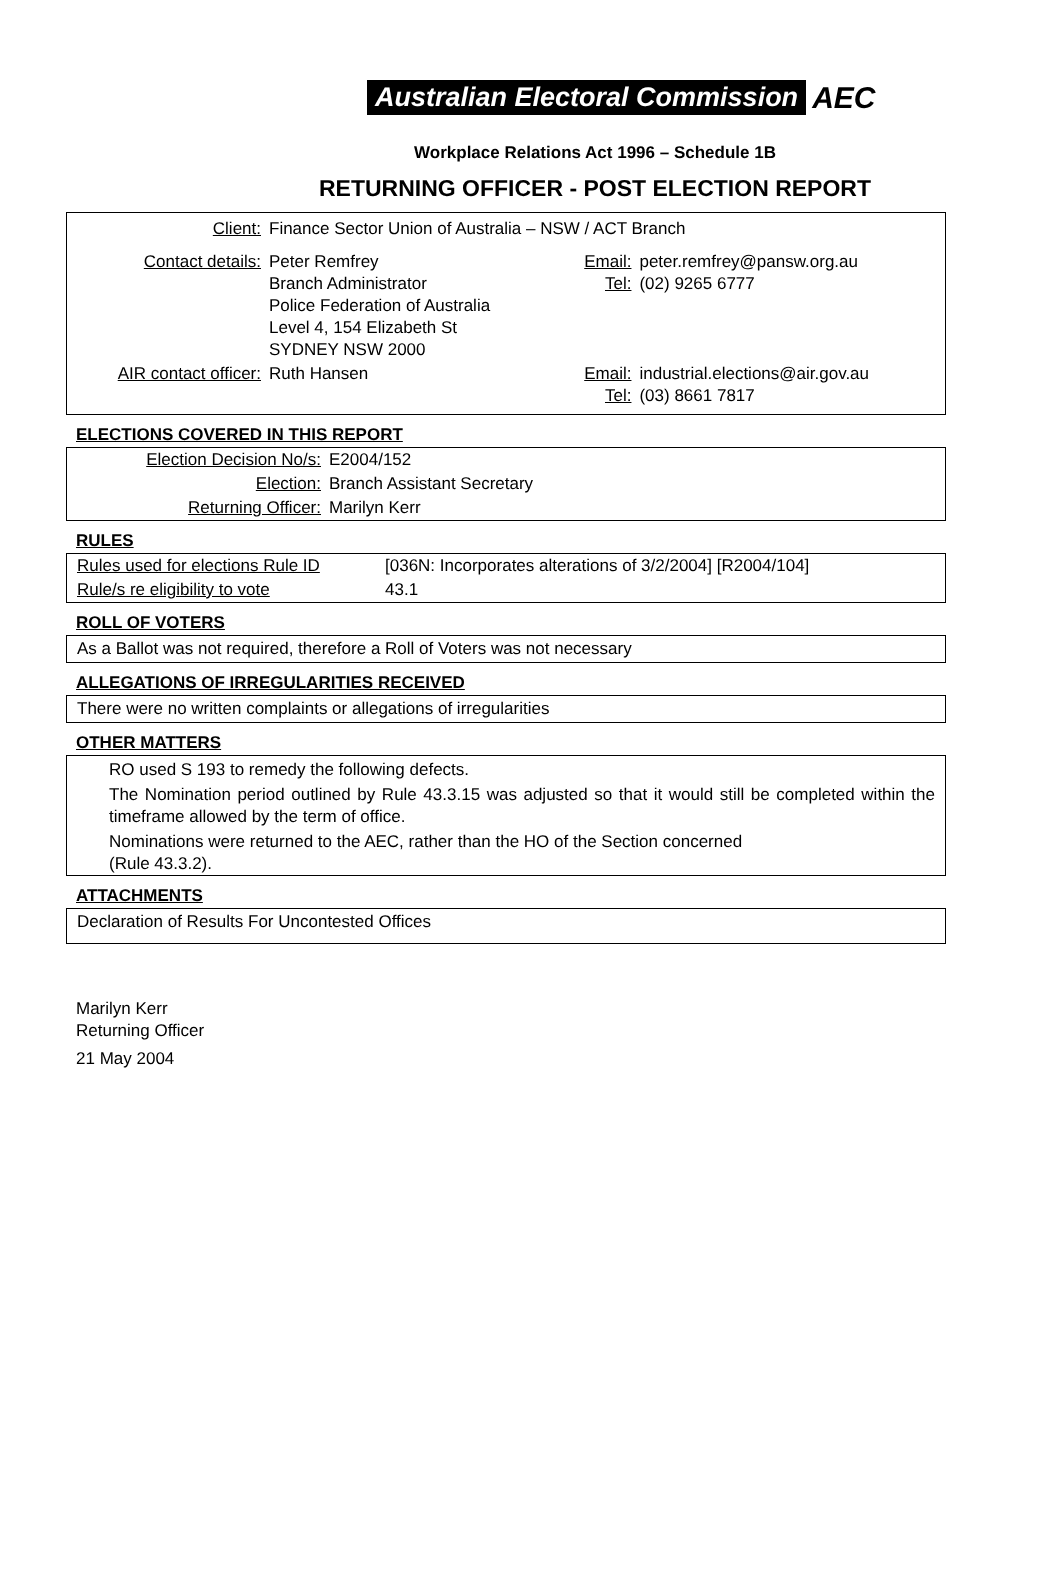Australian Electoral Commission AEC
Workplace Relations Act 1996 – Schedule 1B
RETURNING OFFICER - POST ELECTION REPORT
| Client: | Finance Sector Union of Australia – NSW / ACT Branch | | |
| Contact details: | Peter Remfrey Branch Administrator Police Federation of Australia Level 4, 154 Elizabeth St SYDNEY NSW 2000 | Email: Tel: | peter.remfrey@pansw.org.au (02) 9265 6777 |
| AIR contact officer: | Ruth Hansen | Email: Tel: | industrial.elections@air.gov.au (03) 8661 7817 |
ELECTIONS COVERED IN THIS REPORT
| Election Decision No/s: | E2004/152 |
| Election: | Branch Assistant Secretary |
| Returning Officer: | Marilyn Kerr |
RULES
| Rules used for elections Rule ID | [036N: Incorporates alterations of 3/2/2004] [R2004/104] |
| Rule/s re eligibility to vote | 43.1 |
ROLL OF VOTERS
As a Ballot was not required, therefore a Roll of Voters was not necessary
ALLEGATIONS OF IRREGULARITIES RECEIVED
There were no written complaints or allegations of irregularities
OTHER MATTERS
RO used S 193 to remedy the following defects.
The Nomination period outlined by Rule 43.3.15 was adjusted so that it would still be completed within the timeframe allowed by the term of office.
Nominations were returned to the AEC, rather than the HO of the Section concerned
(Rule 43.3.2).
ATTACHMENTS
Declaration of Results For Uncontested Offices
Marilyn Kerr
Returning Officer
21 May 2004